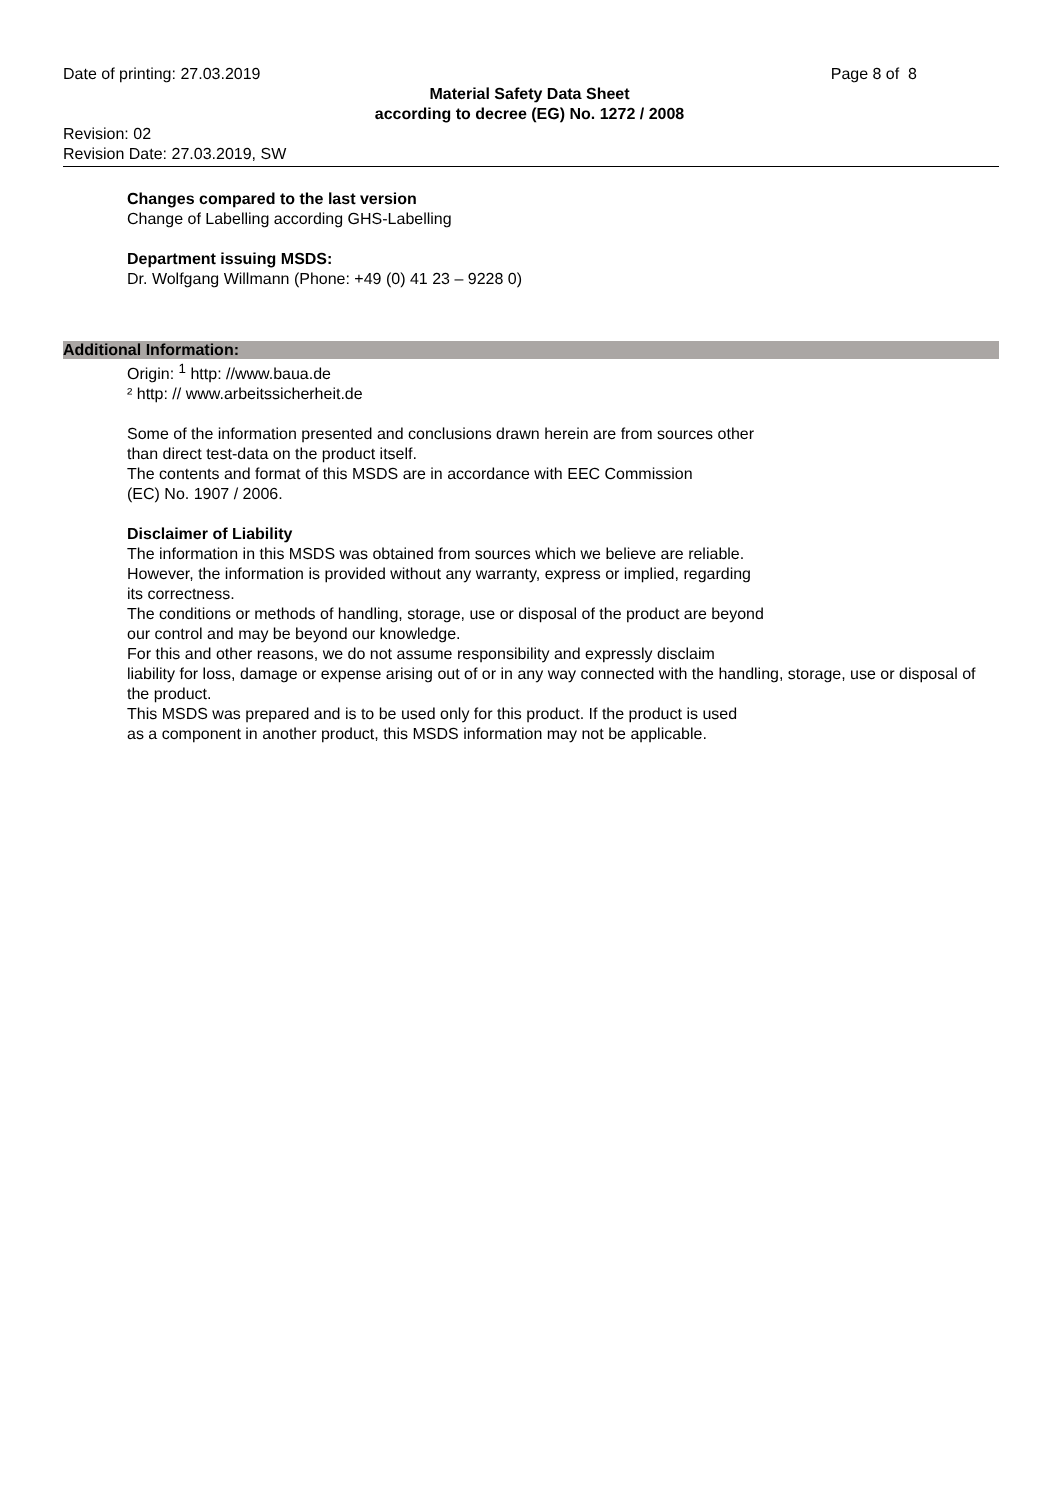Date of printing: 27.03.2019 Page 8 of 8
Material Safety Data Sheet
according to decree (EG) No. 1272 / 2008
Revision: 02
Revision Date: 27.03.2019, SW
Changes compared to the last version
Change of Labelling according GHS-Labelling
Department issuing MSDS:
Dr. Wolfgang Willmann (Phone: +49 (0) 41 23 – 9228 0)
Additional Information:
Origin: <sup>1</sup> http: //www.baua.de
² http: // www.arbeitssicherheit.de
Some of the information presented and conclusions drawn herein are from sources other
than direct test-data on the product itself.
The contents and format of this MSDS are in accordance with EEC Commission
(EC) No. 1907 / 2006.
Disclaimer of Liability
The information in this MSDS was obtained from sources which we believe are reliable.
However, the information is provided without any warranty, express or implied, regarding
its correctness.
The conditions or methods of handling, storage, use or disposal of the product are beyond
our control and may be beyond our knowledge.
For this and other reasons, we do not assume responsibility and expressly disclaim
liability for loss, damage or expense arising out of or in any way connected with the handling, storage, use or disposal of the product.
This MSDS was prepared and is to be used only for this product. If the product is used
as a component in another product, this MSDS information may not be applicable.